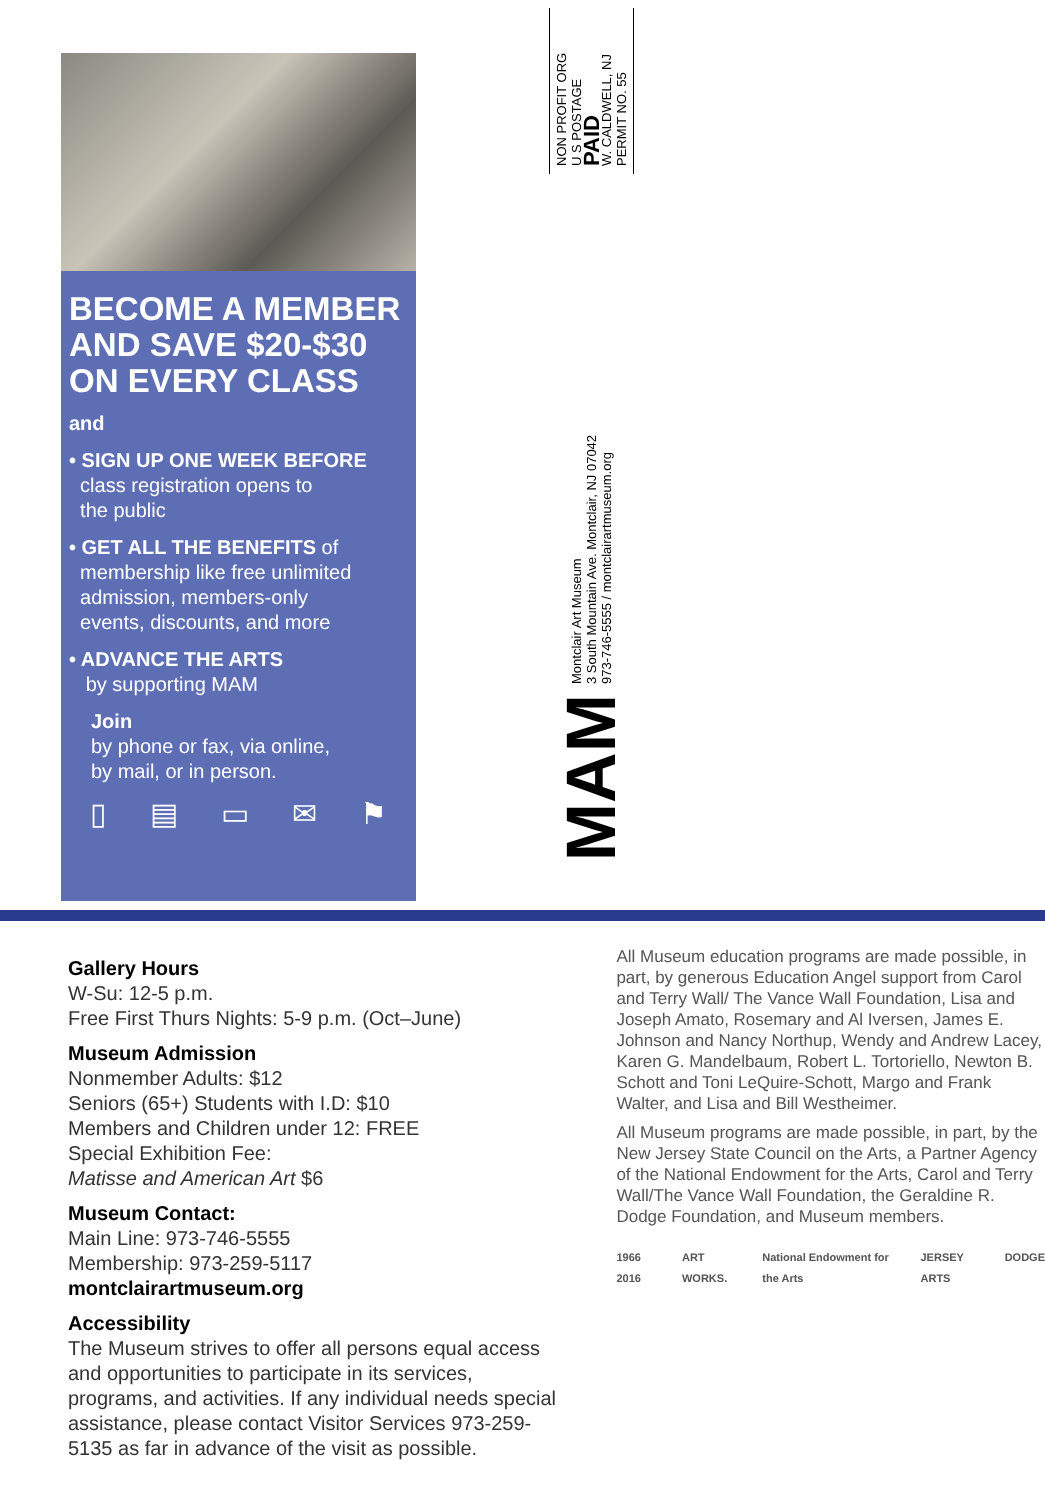BECOME A MEMBER AND SAVE $20-$30 ON EVERY CLASS
and
• SIGN UP ONE WEEK BEFORE
class registration opens to
the public
• GET ALL THE BENEFITS of
membership like free unlimited
admission, members-only
events, discounts, and more
• ADVANCE THE ARTS
by supporting MAM
Join
by phone or fax, via online,
by mail, or in person.
▯ ▤ ▭ ✉ ⚑
NON PROFIT ORG
U S POSTAGE
PAID
W. CALDWELL, NJ
PERMIT NO. 55
Montclair Art Museum
3 South Mountain Ave. Montclair, NJ 07042
973-746-5555 / montclairartmuseum.org
MAM
Gallery Hours
W-Su: 12-5 p.m.
Free First Thurs Nights: 5-9 p.m. (Oct–June)
Museum Admission
Nonmember Adults: $12
Seniors (65+) Students with I.D: $10
Members and Children under 12: FREE
Special Exhibition Fee:
Matisse and American Art $6
Museum Contact:
Main Line: 973-746-5555
Membership: 973-259-5117
montclairartmuseum.org
Accessibility
The Museum strives to offer all persons equal access and opportunities to participate in its services, programs, and activities. If any individual needs special assistance, please contact Visitor Services 973-259-5135 as far in advance of the visit as possible.
All Museum education programs are made possible, in part, by generous Education Angel support from Carol and Terry Wall/ The Vance Wall Foundation, Lisa and Joseph Amato, Rosemary and Al Iversen, James E. Johnson and Nancy Northup, Wendy and Andrew Lacey, Karen G. Mandelbaum, Robert L. Tortoriello, Newton B. Schott and Toni LeQuire-Schott, Margo and Frank Walter, and Lisa and Bill Westheimer.
All Museum programs are made possible, in part, by the New Jersey State Council on the Arts, a Partner Agency of the National Endowment for the Arts, Carol and Terry Wall/The Vance Wall Foundation, the Geraldine R. Dodge Foundation, and Museum members.
1966 2016 ART WORKS. National Endowment for the Arts JERSEY ARTS DODGE